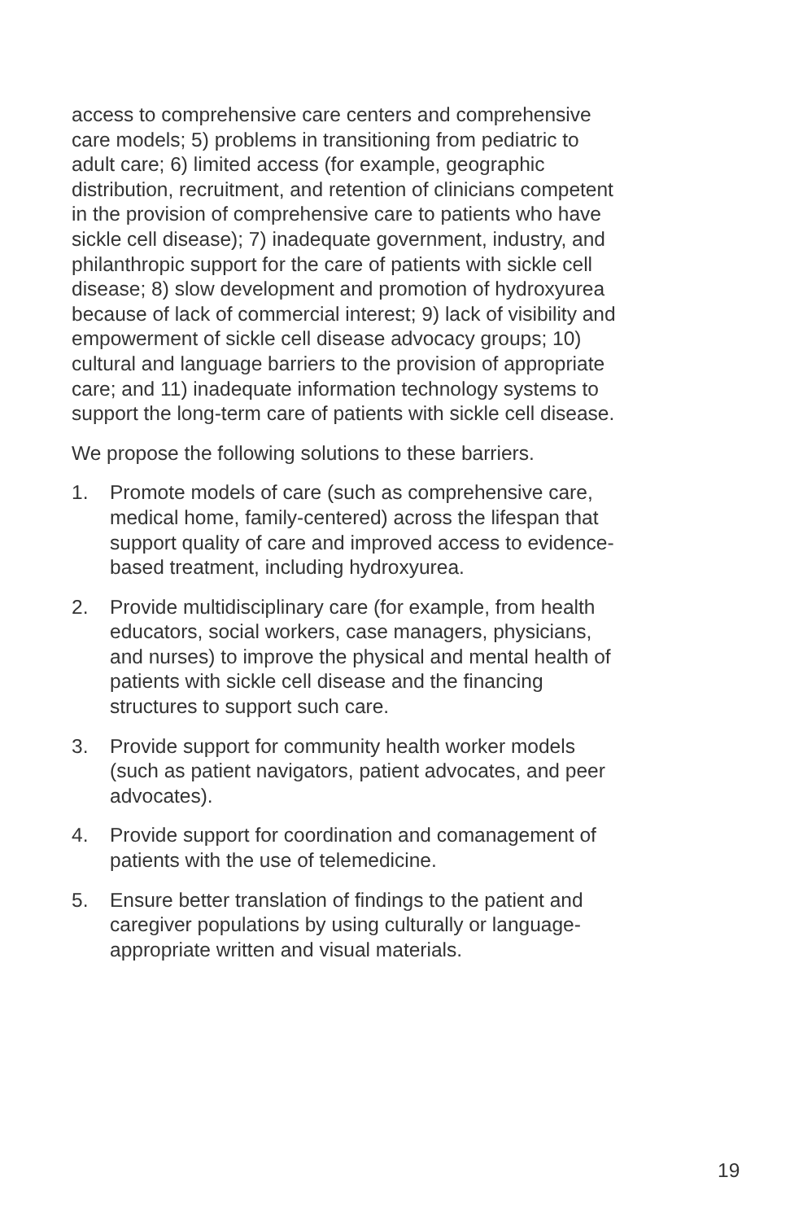access to comprehensive care centers and comprehensive care models; 5) problems in transitioning from pediatric to adult care; 6) limited access (for example, geographic distribution, recruitment, and retention of clinicians competent in the provision of comprehensive care to patients who have sickle cell disease); 7) inadequate government, industry, and philanthropic support for the care of patients with sickle cell disease; 8) slow development and promotion of hydroxyurea because of lack of commercial interest; 9) lack of visibility and empowerment of sickle cell disease advocacy groups; 10) cultural and language barriers to the provision of appropriate care; and 11) inadequate information technology systems to support the long-term care of patients with sickle cell disease.
We propose the following solutions to these barriers.
1. Promote models of care (such as comprehensive care, medical home, family-centered) across the lifespan that support quality of care and improved access to evidence-based treatment, including hydroxyurea.
2. Provide multidisciplinary care (for example, from health educators, social workers, case managers, physicians, and nurses) to improve the physical and mental health of patients with sickle cell disease and the financing structures to support such care.
3. Provide support for community health worker models (such as patient navigators, patient advocates, and peer advocates).
4. Provide support for coordination and comanagement of patients with the use of telemedicine.
5. Ensure better translation of findings to the patient and caregiver populations by using culturally or language-appropriate written and visual materials.
19